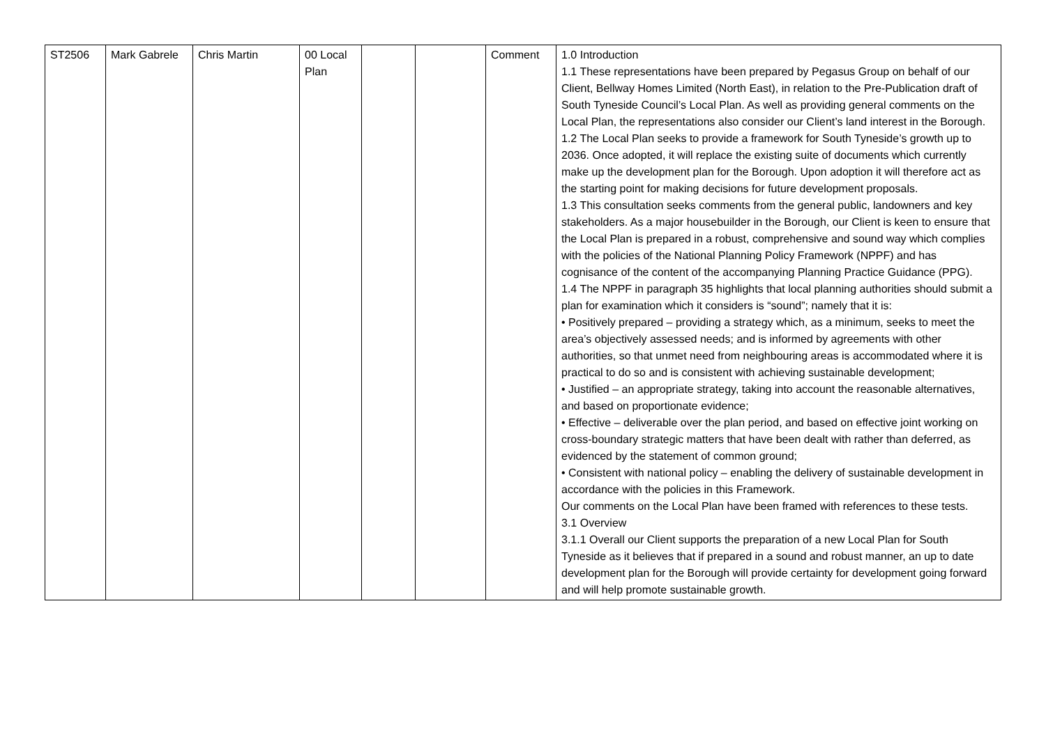| ST2506 | Mark Gabrele | Chris Martin | 00 Local Plan | | | Comment | 1.0 Introduction 1.1 These representations have been prepared by Pegasus Group on behalf of our Client, Bellway Homes Limited (North East), in relation to the Pre-Publication draft of South Tyneside Council’s Local Plan. As well as providing general comments on the Local Plan, the representations also consider our Client’s land interest in the Borough. 1.2 The Local Plan seeks to provide a framework for South Tyneside’s growth up to 2036. Once adopted, it will replace the existing suite of documents which currently make up the development plan for the Borough. Upon adoption it will therefore act as the starting point for making decisions for future development proposals. 1.3 This consultation seeks comments from the general public, landowners and key stakeholders. As a major housebuilder in the Borough, our Client is keen to ensure that the Local Plan is prepared in a robust, comprehensive and sound way which complies with the policies of the National Planning Policy Framework (NPPF) and has cognisance of the content of the accompanying Planning Practice Guidance (PPG). 1.4 The NPPF in paragraph 35 highlights that local planning authorities should submit a plan for examination which it considers is “sound”; namely that it is: • Positively prepared – providing a strategy which, as a minimum, seeks to meet the area’s objectively assessed needs; and is informed by agreements with other authorities, so that unmet need from neighbouring areas is accommodated where it is practical to do so and is consistent with achieving sustainable development; • Justified – an appropriate strategy, taking into account the reasonable alternatives, and based on proportionate evidence; • Effective – deliverable over the plan period, and based on effective joint working on cross-boundary strategic matters that have been dealt with rather than deferred, as evidenced by the statement of common ground; • Consistent with national policy – enabling the delivery of sustainable development in accordance with the policies in this Framework. Our comments on the Local Plan have been framed with references to these tests. 3.1 Overview 3.1.1 Overall our Client supports the preparation of a new Local Plan for South Tyneside as it believes that if prepared in a sound and robust manner, an up to date development plan for the Borough will provide certainty for development going forward and will help promote sustainable growth. |